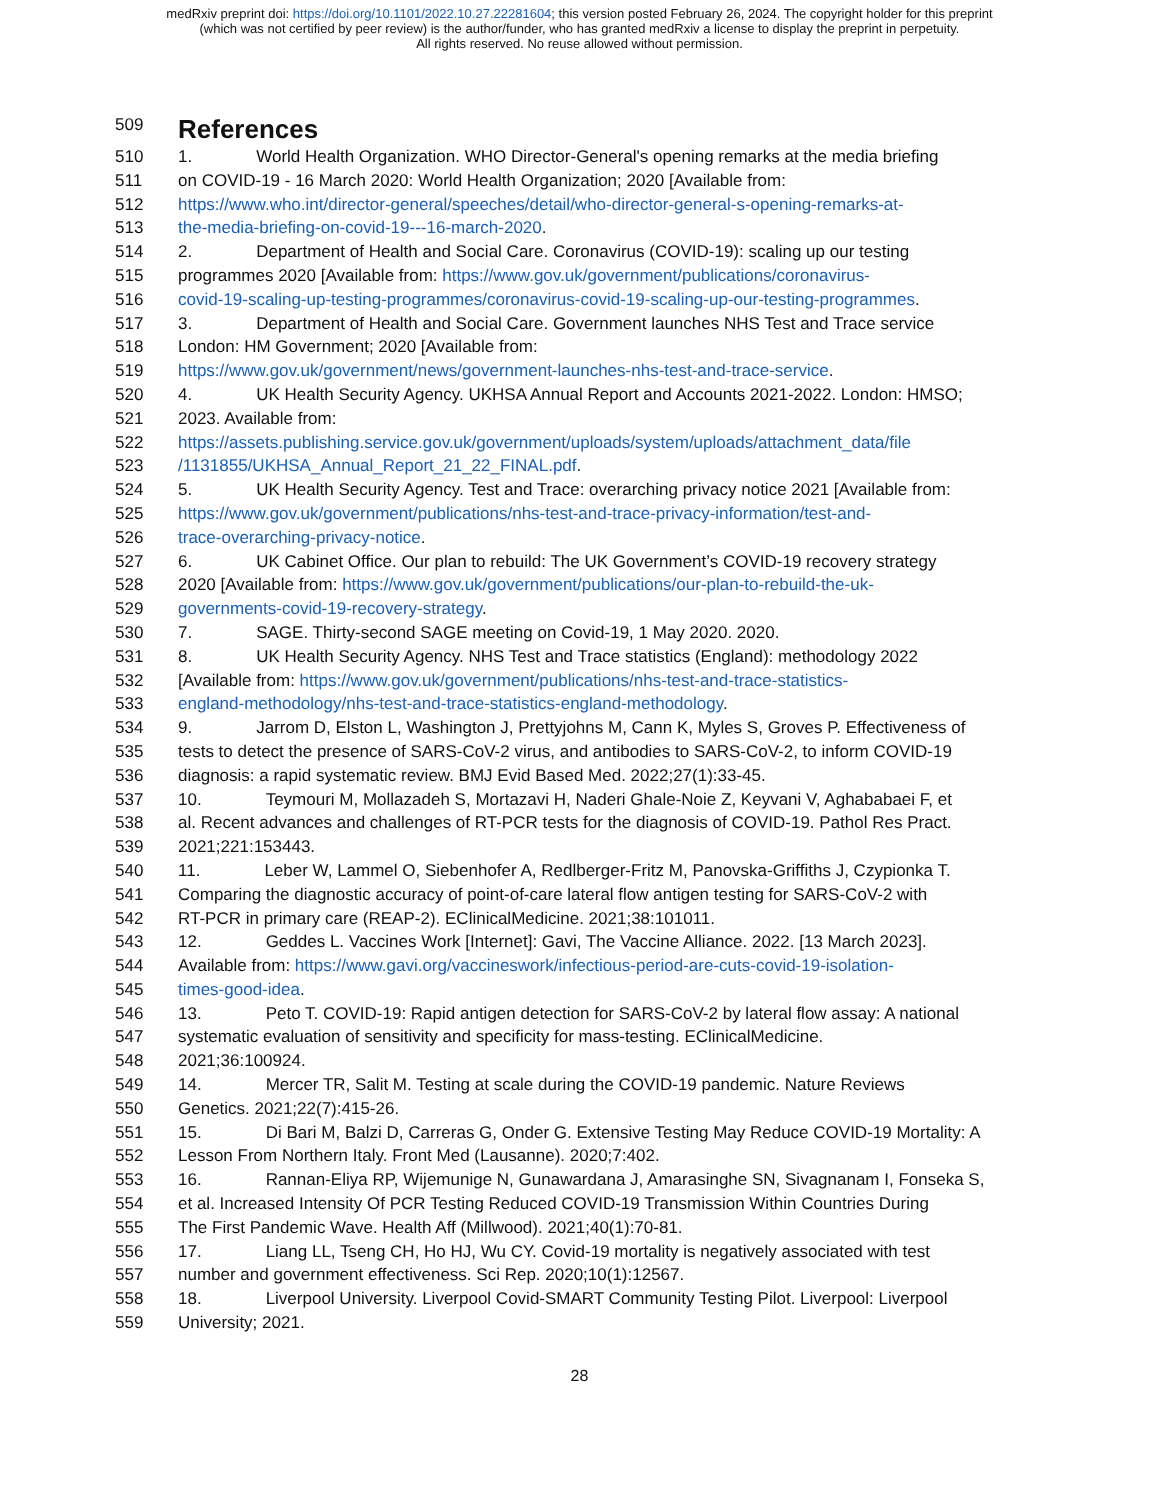medRxiv preprint doi: https://doi.org/10.1101/2022.10.27.22281604; this version posted February 26, 2024. The copyright holder for this preprint
(which was not certified by peer review) is the author/funder, who has granted medRxiv a license to display the preprint in perpetuity.
All rights reserved. No reuse allowed without permission.
509
References
510 1. World Health Organization. WHO Director-General's opening remarks at the media briefing
511 on COVID-19 - 16 March 2020: World Health Organization; 2020 [Available from:
512 https://www.who.int/director-general/speeches/detail/who-director-general-s-opening-remarks-at-
513 the-media-briefing-on-covid-19---16-march-2020.
514 2. Department of Health and Social Care. Coronavirus (COVID-19): scaling up our testing
515 programmes 2020 [Available from: https://www.gov.uk/government/publications/coronavirus-
516 covid-19-scaling-up-testing-programmes/coronavirus-covid-19-scaling-up-our-testing-programmes.
517 3. Department of Health and Social Care. Government launches NHS Test and Trace service
518 London: HM Government; 2020 [Available from:
519 https://www.gov.uk/government/news/government-launches-nhs-test-and-trace-service.
520 4. UK Health Security Agency. UKHSA Annual Report and Accounts 2021-2022. London: HMSO;
521 2023. Available from:
522 https://assets.publishing.service.gov.uk/government/uploads/system/uploads/attachment_data/file
523 /1131855/UKHSA_Annual_Report_21_22_FINAL.pdf.
524 5. UK Health Security Agency. Test and Trace: overarching privacy notice 2021 [Available from:
525 https://www.gov.uk/government/publications/nhs-test-and-trace-privacy-information/test-and-
526 trace-overarching-privacy-notice.
527 6. UK Cabinet Office. Our plan to rebuild: The UK Government’s COVID-19 recovery strategy
528 2020 [Available from: https://www.gov.uk/government/publications/our-plan-to-rebuild-the-uk-
529 governments-covid-19-recovery-strategy.
530 7. SAGE. Thirty-second SAGE meeting on Covid-19, 1 May 2020. 2020.
531 8. UK Health Security Agency. NHS Test and Trace statistics (England): methodology 2022
532 [Available from: https://www.gov.uk/government/publications/nhs-test-and-trace-statistics-
533 england-methodology/nhs-test-and-trace-statistics-england-methodology.
534 9. Jarrom D, Elston L, Washington J, Prettyjohns M, Cann K, Myles S, Groves P. Effectiveness of
535 tests to detect the presence of SARS-CoV-2 virus, and antibodies to SARS-CoV-2, to inform COVID-19
536 diagnosis: a rapid systematic review. BMJ Evid Based Med. 2022;27(1):33-45.
537 10. Teymouri M, Mollazadeh S, Mortazavi H, Naderi Ghale-Noie Z, Keyvani V, Aghababaei F, et
538 al. Recent advances and challenges of RT-PCR tests for the diagnosis of COVID-19. Pathol Res Pract.
539 2021;221:153443.
540 11. Leber W, Lammel O, Siebenhofer A, Redlberger-Fritz M, Panovska-Griffiths J, Czypionka T.
541 Comparing the diagnostic accuracy of point-of-care lateral flow antigen testing for SARS-CoV-2 with
542 RT-PCR in primary care (REAP-2). EClinicalMedicine. 2021;38:101011.
543 12. Geddes L. Vaccines Work [Internet]: Gavi, The Vaccine Alliance. 2022. [13 March 2023].
544 Available from: https://www.gavi.org/vaccineswork/infectious-period-are-cuts-covid-19-isolation-
545 times-good-idea.
546 13. Peto T. COVID-19: Rapid antigen detection for SARS-CoV-2 by lateral flow assay: A national
547 systematic evaluation of sensitivity and specificity for mass-testing. EClinicalMedicine.
548 2021;36:100924.
549 14. Mercer TR, Salit M. Testing at scale during the COVID-19 pandemic. Nature Reviews
550 Genetics. 2021;22(7):415-26.
551 15. Di Bari M, Balzi D, Carreras G, Onder G. Extensive Testing May Reduce COVID-19 Mortality: A
552 Lesson From Northern Italy. Front Med (Lausanne). 2020;7:402.
553 16. Rannan-Eliya RP, Wijemunige N, Gunawardana J, Amarasinghe SN, Sivagnanam I, Fonseka S,
554 et al. Increased Intensity Of PCR Testing Reduced COVID-19 Transmission Within Countries During
555 The First Pandemic Wave. Health Aff (Millwood). 2021;40(1):70-81.
556 17. Liang LL, Tseng CH, Ho HJ, Wu CY. Covid-19 mortality is negatively associated with test
557 number and government effectiveness. Sci Rep. 2020;10(1):12567.
558 18. Liverpool University. Liverpool Covid-SMART Community Testing Pilot. Liverpool: Liverpool
559 University; 2021.
28